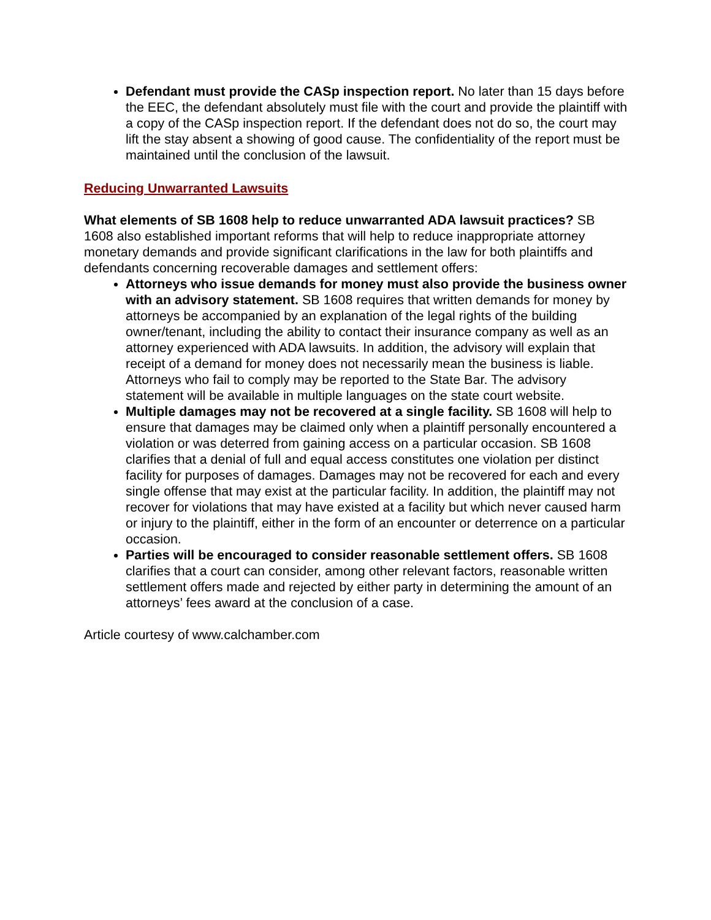Defendant must provide the CASp inspection report. No later than 15 days before the EEC, the defendant absolutely must file with the court and provide the plaintiff with a copy of the CASp inspection report. If the defendant does not do so, the court may lift the stay absent a showing of good cause. The confidentiality of the report must be maintained until the conclusion of the lawsuit.
Reducing Unwarranted Lawsuits
What elements of SB 1608 help to reduce unwarranted ADA lawsuit practices? SB 1608 also established important reforms that will help to reduce inappropriate attorney monetary demands and provide significant clarifications in the law for both plaintiffs and defendants concerning recoverable damages and settlement offers:
Attorneys who issue demands for money must also provide the business owner with an advisory statement. SB 1608 requires that written demands for money by attorneys be accompanied by an explanation of the legal rights of the building owner/tenant, including the ability to contact their insurance company as well as an attorney experienced with ADA lawsuits. In addition, the advisory will explain that receipt of a demand for money does not necessarily mean the business is liable. Attorneys who fail to comply may be reported to the State Bar. The advisory statement will be available in multiple languages on the state court website.
Multiple damages may not be recovered at a single facility. SB 1608 will help to ensure that damages may be claimed only when a plaintiff personally encountered a violation or was deterred from gaining access on a particular occasion. SB 1608 clarifies that a denial of full and equal access constitutes one violation per distinct facility for purposes of damages. Damages may not be recovered for each and every single offense that may exist at the particular facility. In addition, the plaintiff may not recover for violations that may have existed at a facility but which never caused harm or injury to the plaintiff, either in the form of an encounter or deterrence on a particular occasion.
Parties will be encouraged to consider reasonable settlement offers. SB 1608 clarifies that a court can consider, among other relevant factors, reasonable written settlement offers made and rejected by either party in determining the amount of an attorneys’ fees award at the conclusion of a case.
Article courtesy of www.calchamber.com